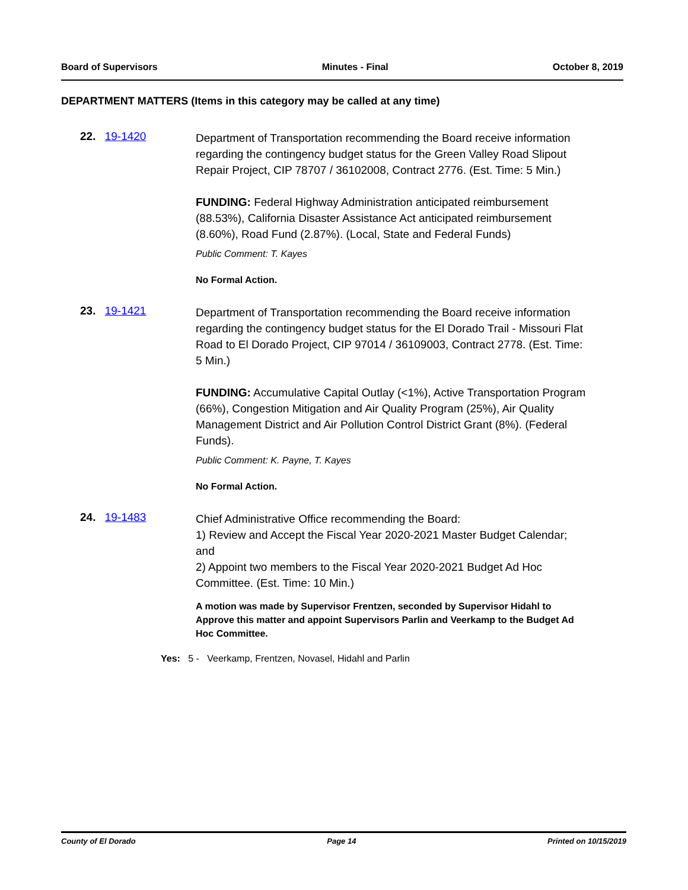Board of Supervisors Minutes - Final October 8, 2019
DEPARTMENT MATTERS (Items in this category may be called at any time)
22. 19-1420
Department of Transportation recommending the Board receive information regarding the contingency budget status for the Green Valley Road Slipout Repair Project, CIP 78707 / 36102008, Contract 2776. (Est. Time: 5 Min.)
FUNDING: Federal Highway Administration anticipated reimbursement (88.53%), California Disaster Assistance Act anticipated reimbursement (8.60%), Road Fund (2.87%). (Local, State and Federal Funds)
Public Comment: T. Kayes
No Formal Action.
23. 19-1421
Department of Transportation recommending the Board receive information regarding the contingency budget status for the El Dorado Trail - Missouri Flat Road to El Dorado Project, CIP 97014 / 36109003, Contract 2778. (Est. Time: 5 Min.)
FUNDING: Accumulative Capital Outlay (<1%), Active Transportation Program (66%), Congestion Mitigation and Air Quality Program (25%), Air Quality Management District and Air Pollution Control District Grant (8%). (Federal Funds).
Public Comment: K. Payne, T. Kayes
No Formal Action.
24. 19-1483
Chief Administrative Office recommending the Board:
1) Review and Accept the Fiscal Year 2020-2021 Master Budget Calendar; and
2) Appoint two members to the Fiscal Year 2020-2021 Budget Ad Hoc Committee. (Est. Time: 10 Min.)
A motion was made by Supervisor Frentzen, seconded by Supervisor Hidahl to Approve this matter and appoint Supervisors Parlin and Veerkamp to the Budget Ad Hoc Committee.
Yes: 5 - Veerkamp, Frentzen, Novasel, Hidahl and Parlin
County of El Dorado Page 14 Printed on 10/15/2019